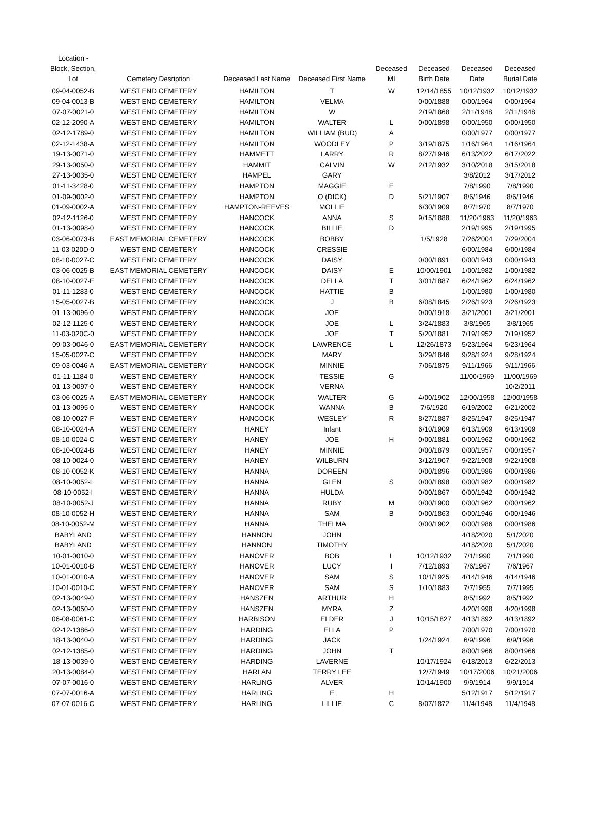| Location - Block, Section, Lot | Cemetery Desription | Deceased Last Name | Deceased First Name | Deceased MI | Deceased Birth Date | Deceased Date | Deceased Burial Date |
| --- | --- | --- | --- | --- | --- | --- | --- |
| 09-04-0052-B | WEST END CEMETERY | HAMILTON | T | W | 12/14/1855 | 10/12/1932 | 10/12/1932 |
| 09-04-0013-B | WEST END CEMETERY | HAMILTON | VELMA | | 0/00/1888 | 0/00/1964 | 0/00/1964 |
| 07-07-0021-0 | WEST END CEMETERY | HAMILTON | W | | 2/19/1868 | 2/11/1948 | 2/11/1948 |
| 02-12-2090-A | WEST END CEMETERY | HAMILTON | WALTER | L | 0/00/1898 | 0/00/1950 | 0/00/1950 |
| 02-12-1789-0 | WEST END CEMETERY | HAMILTON | WILLIAM (BUD) | A | | 0/00/1977 | 0/00/1977 |
| 02-12-1438-A | WEST END CEMETERY | HAMILTON | WOODLEY | P | 3/19/1875 | 1/16/1964 | 1/16/1964 |
| 19-13-0071-0 | WEST END CEMETERY | HAMMETT | LARRY | R | 8/27/1946 | 6/13/2022 | 6/17/2022 |
| 29-13-0050-0 | WEST END CEMETERY | HAMMIT | CALVIN | W | 2/12/1932 | 3/10/2018 | 3/15/2018 |
| 27-13-0035-0 | WEST END CEMETERY | HAMPEL | GARY | | | 3/8/2012 | 3/17/2012 |
| 01-11-3428-0 | WEST END CEMETERY | HAMPTON | MAGGIE | E | | 7/8/1990 | 7/8/1990 |
| 01-09-0002-0 | WEST END CEMETERY | HAMPTON | O (DICK) | D | 5/21/1907 | 8/6/1946 | 8/6/1946 |
| 01-09-0002-A | WEST END CEMETERY | HAMPTON-REEVES | MOLLIE | | 6/30/1909 | 8/7/1970 | 8/7/1970 |
| 02-12-1126-0 | WEST END CEMETERY | HANCOCK | ANNA | S | 9/15/1888 | 11/20/1963 | 11/20/1963 |
| 01-13-0098-0 | WEST END CEMETERY | HANCOCK | BILLIE | D | | 2/19/1995 | 2/19/1995 |
| 03-06-0073-B | EAST MEMORIAL CEMETERY | HANCOCK | BOBBY | | 1/5/1928 | 7/26/2004 | 7/29/2004 |
| 11-03-020D-0 | WEST END CEMETERY | HANCOCK | CRESSIE | | | 6/00/1984 | 6/00/1984 |
| 08-10-0027-C | WEST END CEMETERY | HANCOCK | DAISY | | 0/00/1891 | 0/00/1943 | 0/00/1943 |
| 03-06-0025-B | EAST MEMORIAL CEMETERY | HANCOCK | DAISY | E | 10/00/1901 | 1/00/1982 | 1/00/1982 |
| 08-10-0027-E | WEST END CEMETERY | HANCOCK | DELLA | T | 3/01/1887 | 6/24/1962 | 6/24/1962 |
| 01-11-1283-0 | WEST END CEMETERY | HANCOCK | HATTIE | B | | 1/00/1980 | 1/00/1980 |
| 15-05-0027-B | WEST END CEMETERY | HANCOCK | J | B | 6/08/1845 | 2/26/1923 | 2/26/1923 |
| 01-13-0096-0 | WEST END CEMETERY | HANCOCK | JOE | | 0/00/1918 | 3/21/2001 | 3/21/2001 |
| 02-12-1125-0 | WEST END CEMETERY | HANCOCK | JOE | L | 3/24/1883 | 3/8/1965 | 3/8/1965 |
| 11-03-020C-0 | WEST END CEMETERY | HANCOCK | JOE | T | 5/20/1881 | 7/19/1952 | 7/19/1952 |
| 09-03-0046-0 | EAST MEMORIAL CEMETERY | HANCOCK | LAWRENCE | L | 12/26/1873 | 5/23/1964 | 5/23/1964 |
| 15-05-0027-C | WEST END CEMETERY | HANCOCK | MARY | | 3/29/1846 | 9/28/1924 | 9/28/1924 |
| 09-03-0046-A | EAST MEMORIAL CEMETERY | HANCOCK | MINNIE | | 7/06/1875 | 9/11/1966 | 9/11/1966 |
| 01-11-1184-0 | WEST END CEMETERY | HANCOCK | TESSIE | G | | 11/00/1969 | 11/00/1969 |
| 01-13-0097-0 | WEST END CEMETERY | HANCOCK | VERNA | | | | 10/2/2011 |
| 03-06-0025-A | EAST MEMORIAL CEMETERY | HANCOCK | WALTER | G | 4/00/1902 | 12/00/1958 | 12/00/1958 |
| 01-13-0095-0 | WEST END CEMETERY | HANCOCK | WANNA | B | 7/6/1920 | 6/19/2002 | 6/21/2002 |
| 08-10-0027-F | WEST END CEMETERY | HANCOCK | WESLEY | R | 8/27/1887 | 8/25/1947 | 8/25/1947 |
| 08-10-0024-A | WEST END CEMETERY | HANEY | Infant | | 6/10/1909 | 6/13/1909 | 6/13/1909 |
| 08-10-0024-C | WEST END CEMETERY | HANEY | JOE | H | 0/00/1881 | 0/00/1962 | 0/00/1962 |
| 08-10-0024-B | WEST END CEMETERY | HANEY | MINNIE | | 0/00/1879 | 0/00/1957 | 0/00/1957 |
| 08-10-0024-0 | WEST END CEMETERY | HANEY | WILBURN | | 3/12/1907 | 9/22/1908 | 9/22/1908 |
| 08-10-0052-K | WEST END CEMETERY | HANNA | DOREEN | | 0/00/1896 | 0/00/1986 | 0/00/1986 |
| 08-10-0052-L | WEST END CEMETERY | HANNA | GLEN | S | 0/00/1898 | 0/00/1982 | 0/00/1982 |
| 08-10-0052-I | WEST END CEMETERY | HANNA | HULDA | | 0/00/1867 | 0/00/1942 | 0/00/1942 |
| 08-10-0052-J | WEST END CEMETERY | HANNA | RUBY | M | 0/00/1900 | 0/00/1962 | 0/00/1962 |
| 08-10-0052-H | WEST END CEMETERY | HANNA | SAM | B | 0/00/1863 | 0/00/1946 | 0/00/1946 |
| 08-10-0052-M | WEST END CEMETERY | HANNA | THELMA | | 0/00/1902 | 0/00/1986 | 0/00/1986 |
| BABYLAND | WEST END CEMETERY | HANNON | JOHN | | | 4/18/2020 | 5/1/2020 |
| BABYLAND | WEST END CEMETERY | HANNON | TIMOTHY | | | 4/18/2020 | 5/1/2020 |
| 10-01-0010-0 | WEST END CEMETERY | HANOVER | BOB | L | 10/12/1932 | 7/1/1990 | 7/1/1990 |
| 10-01-0010-B | WEST END CEMETERY | HANOVER | LUCY | I | 7/12/1893 | 7/6/1967 | 7/6/1967 |
| 10-01-0010-A | WEST END CEMETERY | HANOVER | SAM | S | 10/1/1925 | 4/14/1946 | 4/14/1946 |
| 10-01-0010-C | WEST END CEMETERY | HANOVER | SAM | S | 1/10/1883 | 7/7/1955 | 7/7/1995 |
| 02-13-0049-0 | WEST END CEMETERY | HANSZEN | ARTHUR | H | | 8/5/1992 | 8/5/1992 |
| 02-13-0050-0 | WEST END CEMETERY | HANSZEN | MYRA | Z | | 4/20/1998 | 4/20/1998 |
| 06-08-0061-C | WEST END CEMETERY | HARBISON | ELDER | J | 10/15/1827 | 4/13/1892 | 4/13/1892 |
| 02-12-1386-0 | WEST END CEMETERY | HARDING | ELLA | P | | 7/00/1970 | 7/00/1970 |
| 18-13-0040-0 | WEST END CEMETERY | HARDING | JACK | | 1/24/1924 | 6/9/1996 | 6/9/1996 |
| 02-12-1385-0 | WEST END CEMETERY | HARDING | JOHN | T | | 8/00/1966 | 8/00/1966 |
| 18-13-0039-0 | WEST END CEMETERY | HARDING | LAVERNE | | 10/17/1924 | 6/18/2013 | 6/22/2013 |
| 20-13-0084-0 | WEST END CEMETERY | HARLAN | TERRY LEE | | 12/7/1949 | 10/17/2006 | 10/21/2006 |
| 07-07-0016-0 | WEST END CEMETERY | HARLING | ALVER | | 10/14/1900 | 9/9/1914 | 9/9/1914 |
| 07-07-0016-A | WEST END CEMETERY | HARLING | E | H | | 5/12/1917 | 5/12/1917 |
| 07-07-0016-C | WEST END CEMETERY | HARLING | LILLIE | C | 8/07/1872 | 11/4/1948 | 11/4/1948 |